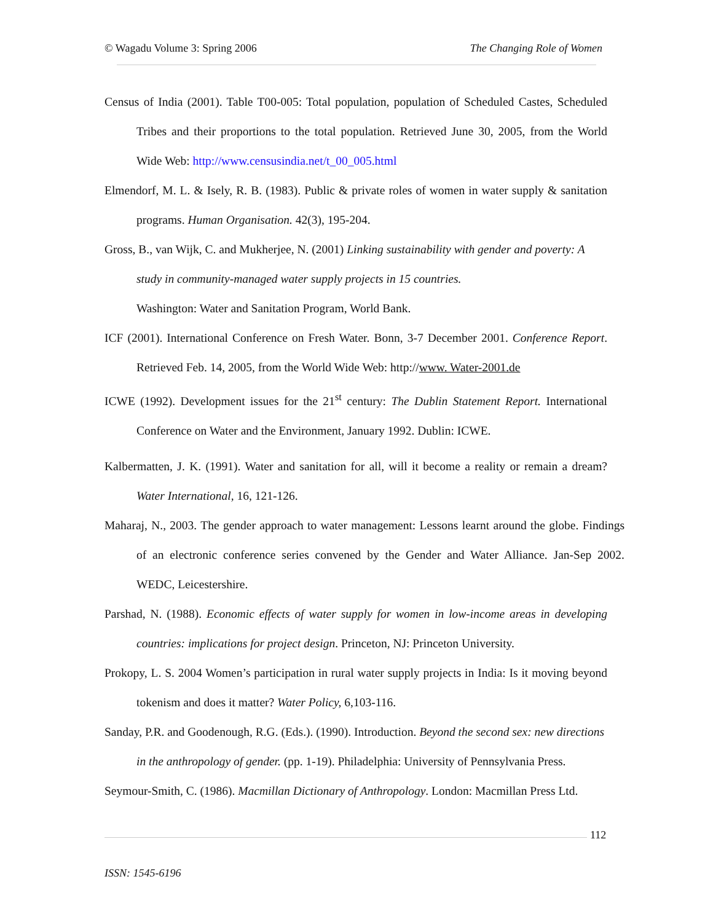© Wagadu Volume 3: Spring 2006 The Changing Role of Women
Census of India (2001). Table T00-005: Total population, population of Scheduled Castes, Scheduled Tribes and their proportions to the total population. Retrieved June 30, 2005, from the World Wide Web: http://www.censusindia.net/t_00_005.html
Elmendorf, M. L. & Isely, R. B. (1983). Public & private roles of women in water supply & sanitation programs. Human Organisation. 42(3), 195-204.
Gross, B., van Wijk, C. and Mukherjee, N. (2001) Linking sustainability with gender and poverty: A study in community-managed water supply projects in 15 countries.
Washington: Water and Sanitation Program, World Bank.
ICF (2001). International Conference on Fresh Water. Bonn, 3-7 December 2001. Conference Report. Retrieved Feb. 14, 2005, from the World Wide Web: http://www. Water-2001.de
ICWE (1992). Development issues for the 21<sup>st</sup> century: The Dublin Statement Report. International Conference on Water and the Environment, January 1992. Dublin: ICWE.
Kalbermatten, J. K. (1991). Water and sanitation for all, will it become a reality or remain a dream? Water International, 16, 121-126.
Maharaj, N., 2003. The gender approach to water management: Lessons learnt around the globe. Findings of an electronic conference series convened by the Gender and Water Alliance. Jan-Sep 2002. WEDC, Leicestershire.
Parshad, N. (1988). Economic effects of water supply for women in low-income areas in developing countries: implications for project design. Princeton, NJ: Princeton University.
Prokopy, L. S. 2004 Women’s participation in rural water supply projects in India: Is it moving beyond tokenism and does it matter? Water Policy, 6,103-116.
Sanday, P.R. and Goodenough, R.G. (Eds.). (1990). Introduction. Beyond the second sex: new directions in the anthropology of gender. (pp. 1-19). Philadelphia: University of Pennsylvania Press.
Seymour-Smith, C. (1986). Macmillan Dictionary of Anthropology. London: Macmillan Press Ltd.
112
ISSN: 1545-6196